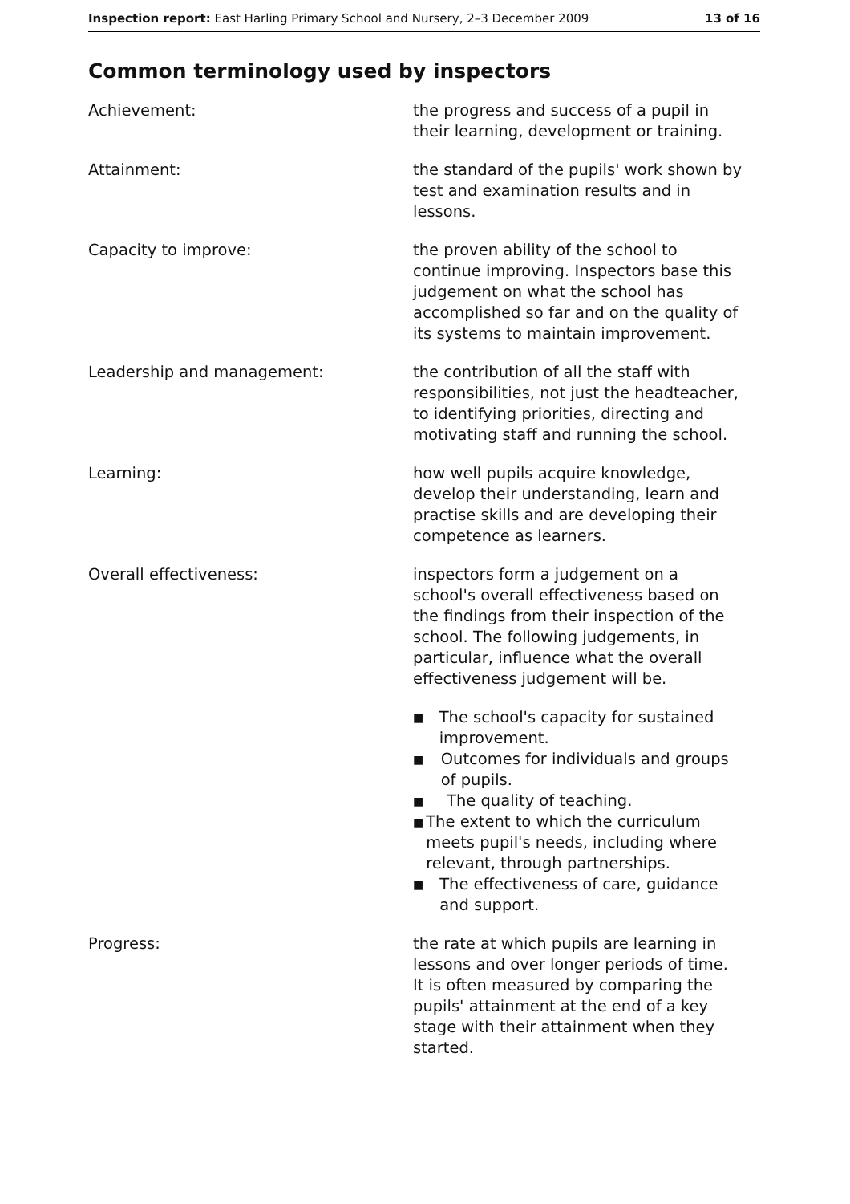Inspection report: East Harling Primary School and Nursery, 2–3 December 2009
13 of 16
Common terminology used by inspectors
Achievement: the progress and success of a pupil in their learning, development or training.
Attainment: the standard of the pupils' work shown by test and examination results and in lessons.
Capacity to improve: the proven ability of the school to continue improving. Inspectors base this judgement on what the school has accomplished so far and on the quality of its systems to maintain improvement.
Leadership and management: the contribution of all the staff with responsibilities, not just the headteacher, to identifying priorities, directing and motivating staff and running the school.
Learning: how well pupils acquire knowledge, develop their understanding, learn and practise skills and are developing their competence as learners.
Overall effectiveness: inspectors form a judgement on a school's overall effectiveness based on the findings from their inspection of the school. The following judgements, in particular, influence what the overall effectiveness judgement will be.
■ The school's capacity for sustained improvement.
■ Outcomes for individuals and groups of pupils.
■ The quality of teaching.
■ The extent to which the curriculum meets pupil's needs, including where relevant, through partnerships.
■ The effectiveness of care, guidance and support.
Progress: the rate at which pupils are learning in lessons and over longer periods of time. It is often measured by comparing the pupils' attainment at the end of a key stage with their attainment when they started.